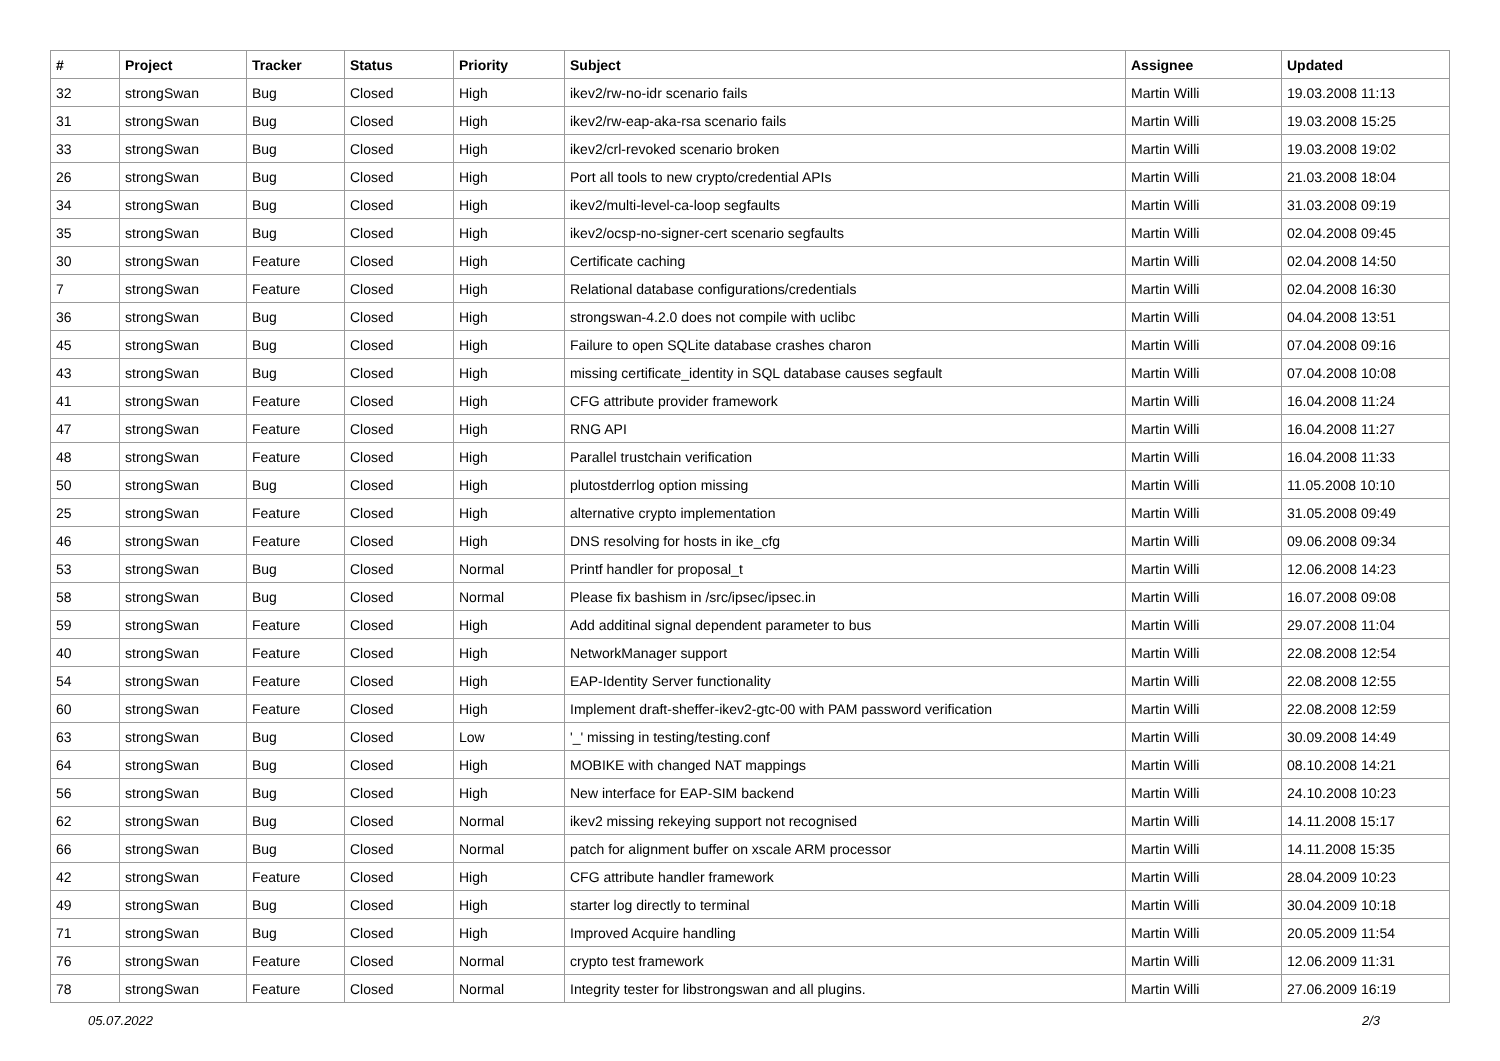| # | Project | Tracker | Status | Priority | Subject | Assignee | Updated |
| --- | --- | --- | --- | --- | --- | --- | --- |
| 32 | strongSwan | Bug | Closed | High | ikev2/rw-no-idr scenario fails | Martin Willi | 19.03.2008 11:13 |
| 31 | strongSwan | Bug | Closed | High | ikev2/rw-eap-aka-rsa scenario fails | Martin Willi | 19.03.2008 15:25 |
| 33 | strongSwan | Bug | Closed | High | ikev2/crl-revoked scenario broken | Martin Willi | 19.03.2008 19:02 |
| 26 | strongSwan | Bug | Closed | High | Port all tools to new crypto/credential APIs | Martin Willi | 21.03.2008 18:04 |
| 34 | strongSwan | Bug | Closed | High | ikev2/multi-level-ca-loop segfaults | Martin Willi | 31.03.2008 09:19 |
| 35 | strongSwan | Bug | Closed | High | ikev2/ocsp-no-signer-cert scenario segfaults | Martin Willi | 02.04.2008 09:45 |
| 30 | strongSwan | Feature | Closed | High | Certificate caching | Martin Willi | 02.04.2008 14:50 |
| 7 | strongSwan | Feature | Closed | High | Relational database configurations/credentials | Martin Willi | 02.04.2008 16:30 |
| 36 | strongSwan | Bug | Closed | High | strongswan-4.2.0 does not compile with uclibc | Martin Willi | 04.04.2008 13:51 |
| 45 | strongSwan | Bug | Closed | High | Failure to open SQLite database crashes charon | Martin Willi | 07.04.2008 09:16 |
| 43 | strongSwan | Bug | Closed | High | missing certificate_identity in SQL database causes segfault | Martin Willi | 07.04.2008 10:08 |
| 41 | strongSwan | Feature | Closed | High | CFG attribute provider framework | Martin Willi | 16.04.2008 11:24 |
| 47 | strongSwan | Feature | Closed | High | RNG API | Martin Willi | 16.04.2008 11:27 |
| 48 | strongSwan | Feature | Closed | High | Parallel trustchain verification | Martin Willi | 16.04.2008 11:33 |
| 50 | strongSwan | Bug | Closed | High | plutostderrlog option missing | Martin Willi | 11.05.2008 10:10 |
| 25 | strongSwan | Feature | Closed | High | alternative crypto implementation | Martin Willi | 31.05.2008 09:49 |
| 46 | strongSwan | Feature | Closed | High | DNS resolving for hosts in ike_cfg | Martin Willi | 09.06.2008 09:34 |
| 53 | strongSwan | Bug | Closed | Normal | Printf handler for proposal_t | Martin Willi | 12.06.2008 14:23 |
| 58 | strongSwan | Bug | Closed | Normal | Please fix bashism in /src/ipsec/ipsec.in | Martin Willi | 16.07.2008 09:08 |
| 59 | strongSwan | Feature | Closed | High | Add additinal signal dependent parameter to bus | Martin Willi | 29.07.2008 11:04 |
| 40 | strongSwan | Feature | Closed | High | NetworkManager support | Martin Willi | 22.08.2008 12:54 |
| 54 | strongSwan | Feature | Closed | High | EAP-Identity Server functionality | Martin Willi | 22.08.2008 12:55 |
| 60 | strongSwan | Feature | Closed | High | Implement draft-sheffer-ikev2-gtc-00 with PAM password verification | Martin Willi | 22.08.2008 12:59 |
| 63 | strongSwan | Bug | Closed | Low | '_' missing in testing/testing.conf | Martin Willi | 30.09.2008 14:49 |
| 64 | strongSwan | Bug | Closed | High | MOBIKE with changed NAT mappings | Martin Willi | 08.10.2008 14:21 |
| 56 | strongSwan | Bug | Closed | High | New interface for EAP-SIM backend | Martin Willi | 24.10.2008 10:23 |
| 62 | strongSwan | Bug | Closed | Normal | ikev2 missing rekeying support not recognised | Martin Willi | 14.11.2008 15:17 |
| 66 | strongSwan | Bug | Closed | Normal | patch for alignment buffer on xscale ARM processor | Martin Willi | 14.11.2008 15:35 |
| 42 | strongSwan | Feature | Closed | High | CFG attribute handler framework | Martin Willi | 28.04.2009 10:23 |
| 49 | strongSwan | Bug | Closed | High | starter log directly to terminal | Martin Willi | 30.04.2009 10:18 |
| 71 | strongSwan | Bug | Closed | High | Improved Acquire handling | Martin Willi | 20.05.2009 11:54 |
| 76 | strongSwan | Feature | Closed | Normal | crypto test framework | Martin Willi | 12.06.2009 11:31 |
| 78 | strongSwan | Feature | Closed | Normal | Integrity tester for libstrongswan and all plugins. | Martin Willi | 27.06.2009 16:19 |
05.07.2022 2/3